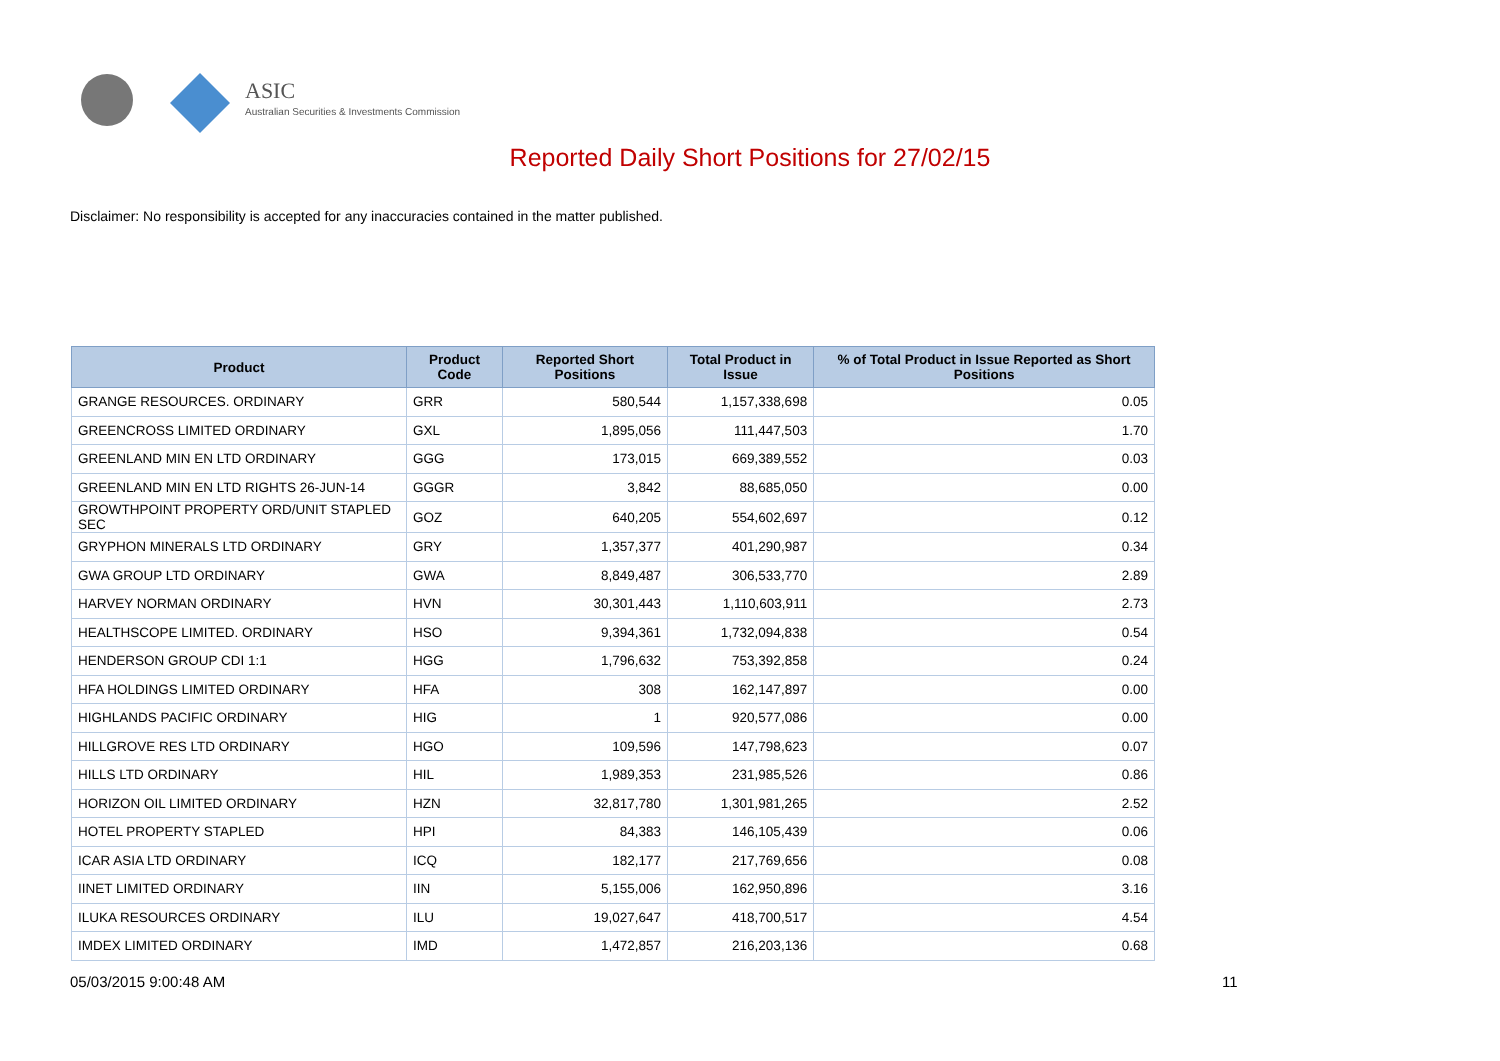ASIC
Australian Securities & Investments Commission
Reported Daily Short Positions for 27/02/15
Disclaimer: No responsibility is accepted for any inaccuracies contained in the matter published.
| Product | Product Code | Reported Short Positions | Total Product in Issue | % of Total Product in Issue Reported as Short Positions |
| --- | --- | --- | --- | --- |
| GRANGE RESOURCES. ORDINARY | GRR | 580,544 | 1,157,338,698 | 0.05 |
| GREENCROSS LIMITED ORDINARY | GXL | 1,895,056 | 111,447,503 | 1.70 |
| GREENLAND MIN EN LTD ORDINARY | GGG | 173,015 | 669,389,552 | 0.03 |
| GREENLAND MIN EN LTD RIGHTS 26-JUN-14 | GGGR | 3,842 | 88,685,050 | 0.00 |
| GROWTHPOINT PROPERTY ORD/UNIT STAPLED SEC | GOZ | 640,205 | 554,602,697 | 0.12 |
| GRYPHON MINERALS LTD ORDINARY | GRY | 1,357,377 | 401,290,987 | 0.34 |
| GWA GROUP LTD ORDINARY | GWA | 8,849,487 | 306,533,770 | 2.89 |
| HARVEY NORMAN ORDINARY | HVN | 30,301,443 | 1,110,603,911 | 2.73 |
| HEALTHSCOPE LIMITED. ORDINARY | HSO | 9,394,361 | 1,732,094,838 | 0.54 |
| HENDERSON GROUP CDI 1:1 | HGG | 1,796,632 | 753,392,858 | 0.24 |
| HFA HOLDINGS LIMITED ORDINARY | HFA | 308 | 162,147,897 | 0.00 |
| HIGHLANDS PACIFIC ORDINARY | HIG | 1 | 920,577,086 | 0.00 |
| HILLGROVE RES LTD ORDINARY | HGO | 109,596 | 147,798,623 | 0.07 |
| HILLS LTD ORDINARY | HIL | 1,989,353 | 231,985,526 | 0.86 |
| HORIZON OIL LIMITED ORDINARY | HZN | 32,817,780 | 1,301,981,265 | 2.52 |
| HOTEL PROPERTY STAPLED | HPI | 84,383 | 146,105,439 | 0.06 |
| ICAR ASIA LTD ORDINARY | ICQ | 182,177 | 217,769,656 | 0.08 |
| IINET LIMITED ORDINARY | IIN | 5,155,006 | 162,950,896 | 3.16 |
| ILUKA RESOURCES ORDINARY | ILU | 19,027,647 | 418,700,517 | 4.54 |
| IMDEX LIMITED ORDINARY | IMD | 1,472,857 | 216,203,136 | 0.68 |
05/03/2015 9:00:48 AM 11